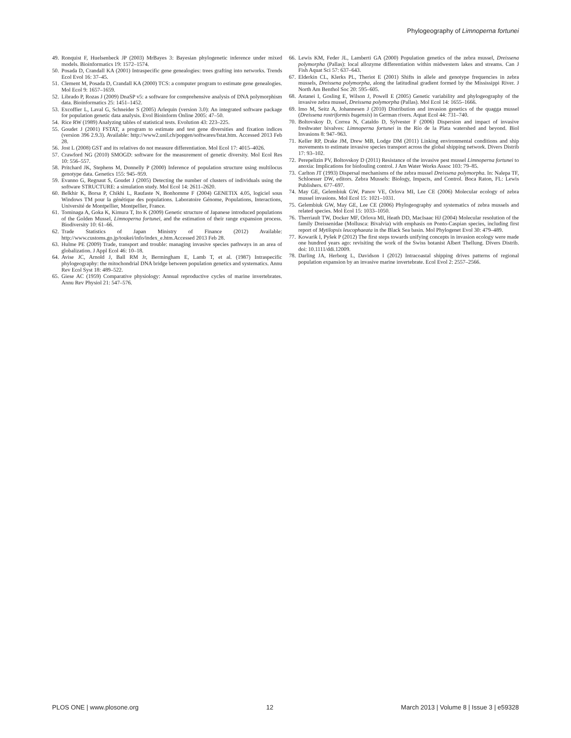Phylogeography of Limnoperna fortunei
49. Ronquist F, Huelsenbeck JP (2003) MrBayes 3: Bayesian phylogenetic inference under mixed models. Bioinformatics 19: 1572–1574.
50. Posada D, Crandall KA (2001) Intraspecific gene genealogies: trees grafting into networks. Trends Ecol Evol 16: 37–45.
51. Clement M, Posada D, Crandall KA (2000) TCS: a computer program to estimate gene genealogies. Mol Ecol 9: 1657–1659.
52. Librado P, Rozas J (2009) DnaSP v5: a software for comprehensive analysis of DNA polymorphism data. Bioinformatics 25: 1451–1452.
53. Excoffier L, Laval G, Schneider S (2005) Arlequin (version 3.0): An integrated software package for population genetic data analysis. Evol Bioinform Online 2005: 47–50.
54. Rice RW (1989) Analyzing tables of statistical tests. Evolution 43: 223–225.
55. Goudet J (2001) FSTAT, a program to estimate and test gene diversities and fixation indices (version 396 2.9.3). Available: http://www2.unil.ch/popgen/softwares/fstat.htm. Accessed 2013 Feb 28.
56. Jost L (2008) GST and its relatives do not measure differentiation. Mol Ecol 17: 4015–4026.
57. Crawford NG (2010) SMOGD: software for the measurement of genetic diversity. Mol Ecol Res 10: 556–557.
58. Pritchard JK, Stephens M, Donnelly P (2000) Inference of population structure using multilocus genotype data. Genetics 155: 945–959.
59. Evanno G, Regnaut S, Goudet J (2005) Detecting the number of clusters of individuals using the software STRUCTURE: a simulation study. Mol Ecol 14: 2611–2620.
60. Belkhir K, Borsa P, Chikhi L, Raufaste N, Bonhomme F (2004) GENETIX 4.05, logiciel sous Windows TM pour la génétique des populations. Laboratoire Génome, Populations, Interactions, Université de Montpellier, Montpellier, France.
61. Tominaga A, Goka K, Kimura T, Ito K (2009) Genetic structure of Japanese introduced populations of the Golden Mussel, Limnoperna fortunei, and the estimation of their range expansion process. Biodiversity 10: 61–66.
62. Trade Statistics of Japan Ministry of Finance (2012) Available: http://www.customs.go.jp/toukei/info/index_e.htm.Accessed 2013 Feb 28.
63. Hulme PE (2009) Trade, transport and trouble: managing invasive species pathways in an area of globalization. J Appl Ecol 46: 10–18.
64. Avise JC, Arnold J, Ball RM Jr, Bermingham E, Lamb T, et al. (1987) Intraspecific phylogeography: the mitochondrial DNA bridge between population genetics and systematics. Annu Rev Ecol Syst 18: 489–522.
65. Giese AC (1959) Comparative physiology: Annual reproductive cycles of marine invertebrates. Annu Rev Physiol 21: 547–576.
66. Lewis KM, Feder JL, Lamberti GA (2000) Population genetics of the zebra mussel, Dreissena polymorpha (Pallas): local allozyme differentiation within midwestern lakes and streams. Can J Fish Aquat Sci 57: 637–643.
67. Elderkin CL, Klerks PL, Theriot E (2001) Shifts in allele and genotype frequencies in zebra mussels, Dreissena polymorpha, along the latitudinal gradient formed by the Mississippi River. J North Am Benthol Soc 20: 595–605.
68. Astanei I, Gosling E, Wilson J, Powell E (2005) Genetic variability and phylogeography of the invasive zebra mussel, Dreissena polymorpha (Pallas). Mol Ecol 14: 1655–1666.
69. Imo M, Seitz A, Johannesen J (2010) Distribution and invasion genetics of the quagga mussel (Dreissena rostriformis bugensis) in German rivers. Aquat Ecol 44: 731–740.
70. Boltovskoy D, Correa N, Cataldo D, Sylvester F (2006) Dispersion and impact of invasive freshwater bivalves: Limnoperna fortunei in the Río de la Plata watershed and beyond. Biol Invasions 8: 947–963.
71. Keller RP, Drake JM, Drew MB, Lodge DM (2011) Linking environmental conditions and ship movements to estimate invasive species transport across the global shipping network. Divers Distrib 17: 93–102.
72. Perepelizin PV, Boltovskoy D (2011) Resistance of the invasive pest mussel Limnoperna fortunei to anoxia: Implications for biofouling control. J Am Water Works Assoc 103: 79–85.
73. Carlton JT (1993) Dispersal mechanisms of the zebra mussel Dreissena polymorpha. In: Nalepa TF, Schloesser DW, editors. Zebra Mussels: Biology, Impacts, and Control. Boca Raton, FL: Lewis Publishers. 677–697.
74. May GE, Gelembiuk GW, Panov VE, Orlova MI, Lee CE (2006) Molecular ecology of zebra mussel invasions. Mol Ecol 15: 1021–1031.
75. Gelembiuk GW, May GE, Lee CE (2006) Phylogeography and systematics of zebra mussels and related species. Mol Ecol 15: 1033–1050.
76. Therriault TW, Docker MF, Orlova MI, Heath DD, MacIsaac HJ (2004) Molecular resolution of the family Dreissenidae (Mollusca: Bivalvia) with emphasis on Ponto-Caspian species, including first report of Mytilopsis leucophaeata in the Black Sea basin. Mol Phylogenet Evol 30: 479–489.
77. Kowarik I, Pyšek P (2012) The first steps towards unifying concepts in invasion ecology were made one hundred years ago: revisiting the work of the Swiss botanist Albert Thellung. Divers Distrib. doi: 10.1111/ddi.12009.
78. Darling JA, Herborg L, Davidson I (2012) Intracoastal shipping drives patterns of regional population expansion by an invasive marine invertebrate. Ecol Evol 2: 2557–2566.
PLOS ONE | www.plosone.org 12 March 2013 | Volume 8 | Issue 3 | e59328